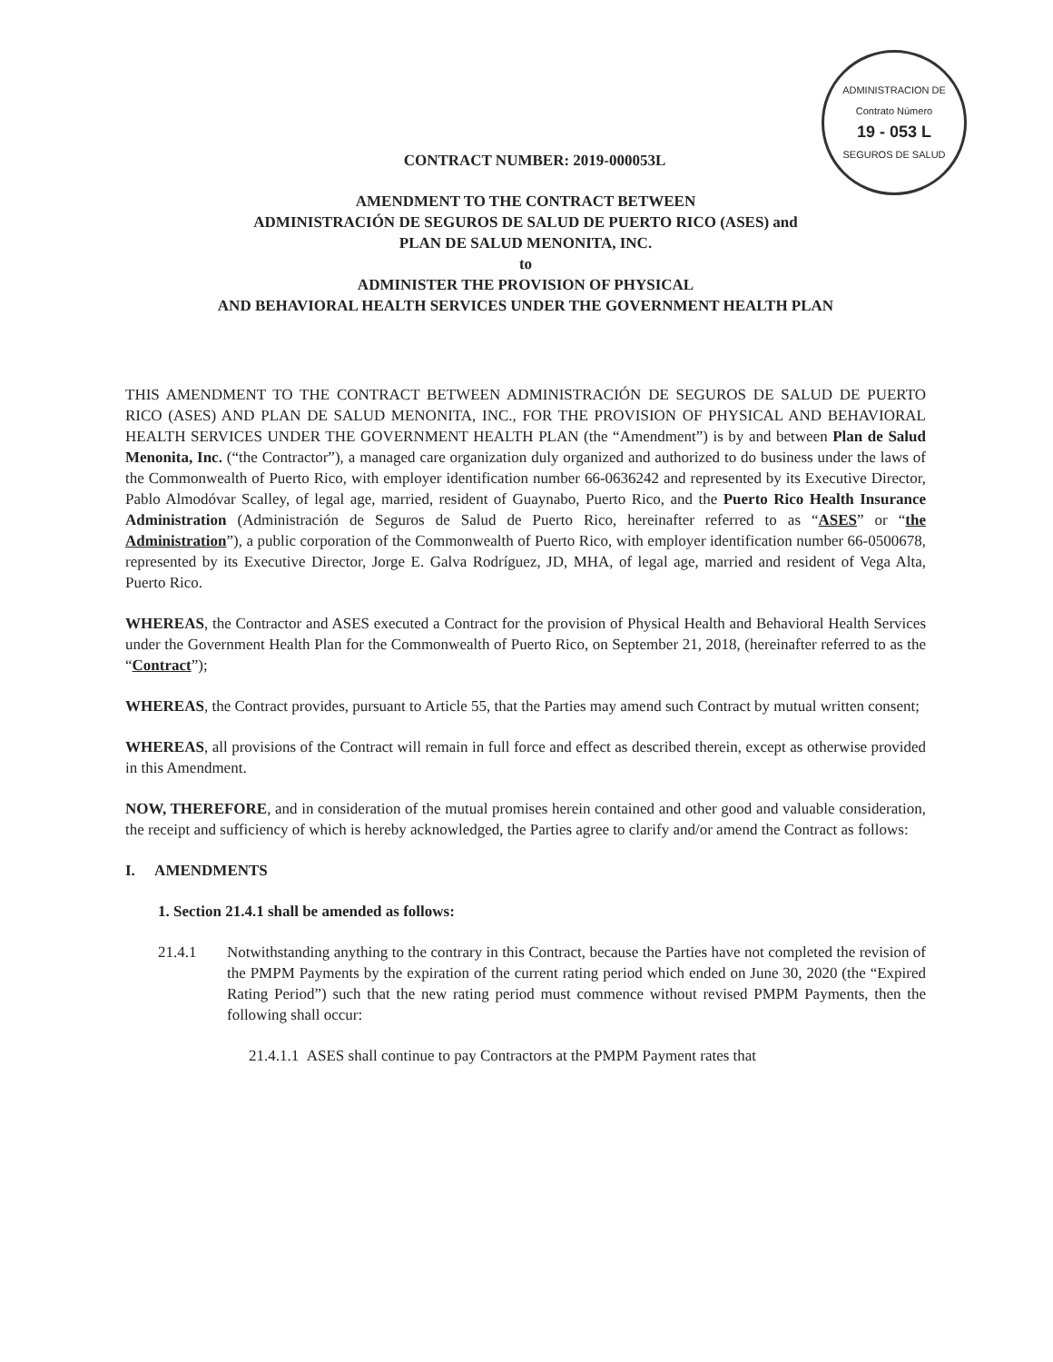ADMINISTRACION DE
Contrato Número
19 - 053 L
SEGUROS DE SALUD
CONTRACT NUMBER: 2019-000053L
AMENDMENT TO THE CONTRACT BETWEEN
ADMINISTRACIÓN DE SEGUROS DE SALUD DE PUERTO RICO (ASES) and
PLAN DE SALUD MENONITA, INC.
to
ADMINISTER THE PROVISION OF PHYSICAL
AND BEHAVIORAL HEALTH SERVICES UNDER THE GOVERNMENT HEALTH PLAN
THIS AMENDMENT TO THE CONTRACT BETWEEN ADMINISTRACIÓN DE SEGUROS DE SALUD DE PUERTO RICO (ASES) AND PLAN DE SALUD MENONITA, INC., FOR THE PROVISION OF PHYSICAL AND BEHAVIORAL HEALTH SERVICES UNDER THE GOVERNMENT HEALTH PLAN (the “Amendment”) is by and between Plan de Salud Menonita, Inc. (“the Contractor”), a managed care organization duly organized and authorized to do business under the laws of the Commonwealth of Puerto Rico, with employer identification number 66-0636242 and represented by its Executive Director, Pablo Almodóvar Scalley, of legal age, married, resident of Guaynabo, Puerto Rico, and the Puerto Rico Health Insurance Administration (Administración de Seguros de Salud de Puerto Rico, hereinafter referred to as “ASES” or “the Administration”), a public corporation of the Commonwealth of Puerto Rico, with employer identification number 66-0500678, represented by its Executive Director, Jorge E. Galva Rodríguez, JD, MHA, of legal age, married and resident of Vega Alta, Puerto Rico.
WHEREAS, the Contractor and ASES executed a Contract for the provision of Physical Health and Behavioral Health Services under the Government Health Plan for the Commonwealth of Puerto Rico, on September 21, 2018, (hereinafter referred to as the “Contract”);
WHEREAS, the Contract provides, pursuant to Article 55, that the Parties may amend such Contract by mutual written consent;
WHEREAS, all provisions of the Contract will remain in full force and effect as described therein, except as otherwise provided in this Amendment.
NOW, THEREFORE, and in consideration of the mutual promises herein contained and other good and valuable consideration, the receipt and sufficiency of which is hereby acknowledged, the Parties agree to clarify and/or amend the Contract as follows:
I. AMENDMENTS
1. Section 21.4.1 shall be amended as follows:
21.4.1 Notwithstanding anything to the contrary in this Contract, because the Parties have not completed the revision of the PMPM Payments by the expiration of the current rating period which ended on June 30, 2020 (the “Expired Rating Period”) such that the new rating period must commence without revised PMPM Payments, then the following shall occur:
21.4.1.1 ASES shall continue to pay Contractors at the PMPM Payment rates that